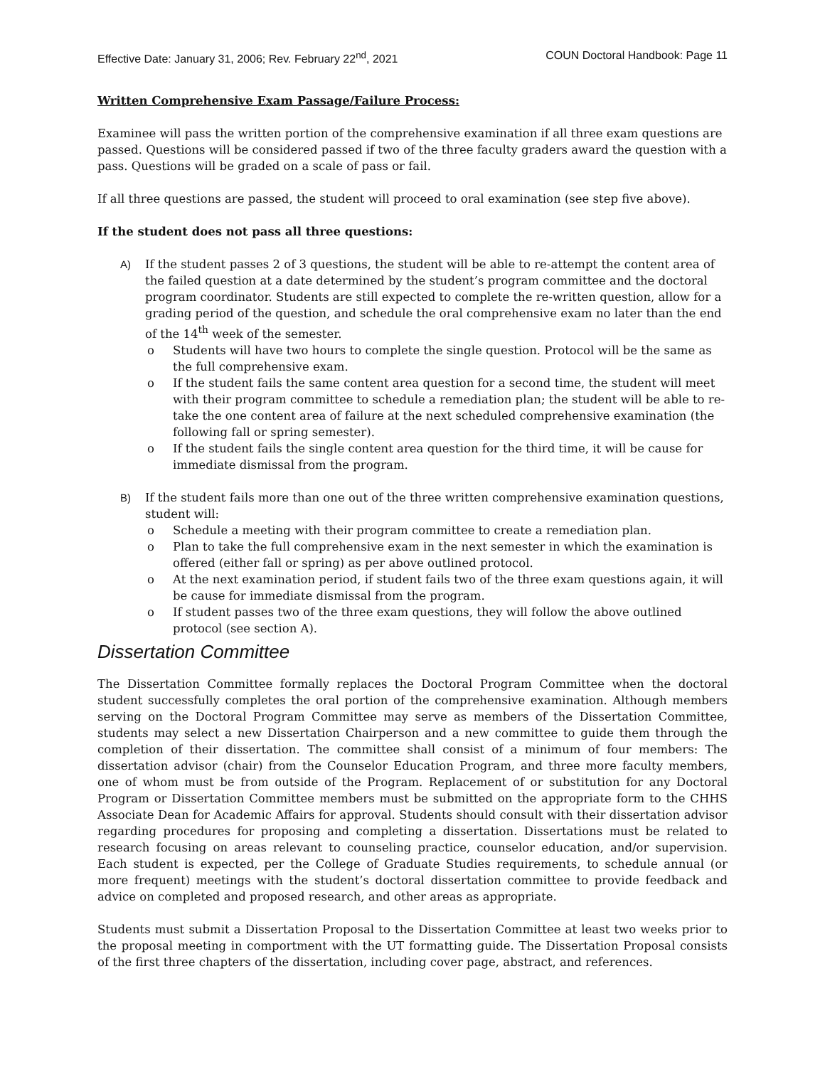Effective Date: January 31, 2006; Rev. February 22<sup>nd</sup>, 2021 COUN Doctoral Handbook: Page 11
Written Comprehensive Exam Passage/Failure Process:
Examinee will pass the written portion of the comprehensive examination if all three exam questions are passed. Questions will be considered passed if two of the three faculty graders award the question with a pass. Questions will be graded on a scale of pass or fail.
If all three questions are passed, the student will proceed to oral examination (see step five above).
If the student does not pass all three questions:
A) If the student passes 2 of 3 questions, the student will be able to re-attempt the content area of the failed question at a date determined by the student’s program committee and the doctoral program coordinator. Students are still expected to complete the re-written question, allow for a grading period of the question, and schedule the oral comprehensive exam no later than the end of the 14<sup>th</sup> week of the semester.
o Students will have two hours to complete the single question. Protocol will be the same as the full comprehensive exam.
o If the student fails the same content area question for a second time, the student will meet with their program committee to schedule a remediation plan; the student will be able to re-take the one content area of failure at the next scheduled comprehensive examination (the following fall or spring semester).
o If the student fails the single content area question for the third time, it will be cause for immediate dismissal from the program.
B) If the student fails more than one out of the three written comprehensive examination questions, student will:
o Schedule a meeting with their program committee to create a remediation plan.
o Plan to take the full comprehensive exam in the next semester in which the examination is offered (either fall or spring) as per above outlined protocol.
o At the next examination period, if student fails two of the three exam questions again, it will be cause for immediate dismissal from the program.
o If student passes two of the three exam questions, they will follow the above outlined protocol (see section A).
Dissertation Committee
The Dissertation Committee formally replaces the Doctoral Program Committee when the doctoral student successfully completes the oral portion of the comprehensive examination. Although members serving on the Doctoral Program Committee may serve as members of the Dissertation Committee, students may select a new Dissertation Chairperson and a new committee to guide them through the completion of their dissertation. The committee shall consist of a minimum of four members: The dissertation advisor (chair) from the Counselor Education Program, and three more faculty members, one of whom must be from outside of the Program. Replacement of or substitution for any Doctoral Program or Dissertation Committee members must be submitted on the appropriate form to the CHHS Associate Dean for Academic Affairs for approval. Students should consult with their dissertation advisor regarding procedures for proposing and completing a dissertation. Dissertations must be related to research focusing on areas relevant to counseling practice, counselor education, and/or supervision. Each student is expected, per the College of Graduate Studies requirements, to schedule annual (or more frequent) meetings with the student’s doctoral dissertation committee to provide feedback and advice on completed and proposed research, and other areas as appropriate.
Students must submit a Dissertation Proposal to the Dissertation Committee at least two weeks prior to the proposal meeting in comportment with the UT formatting guide. The Dissertation Proposal consists of the first three chapters of the dissertation, including cover page, abstract, and references.